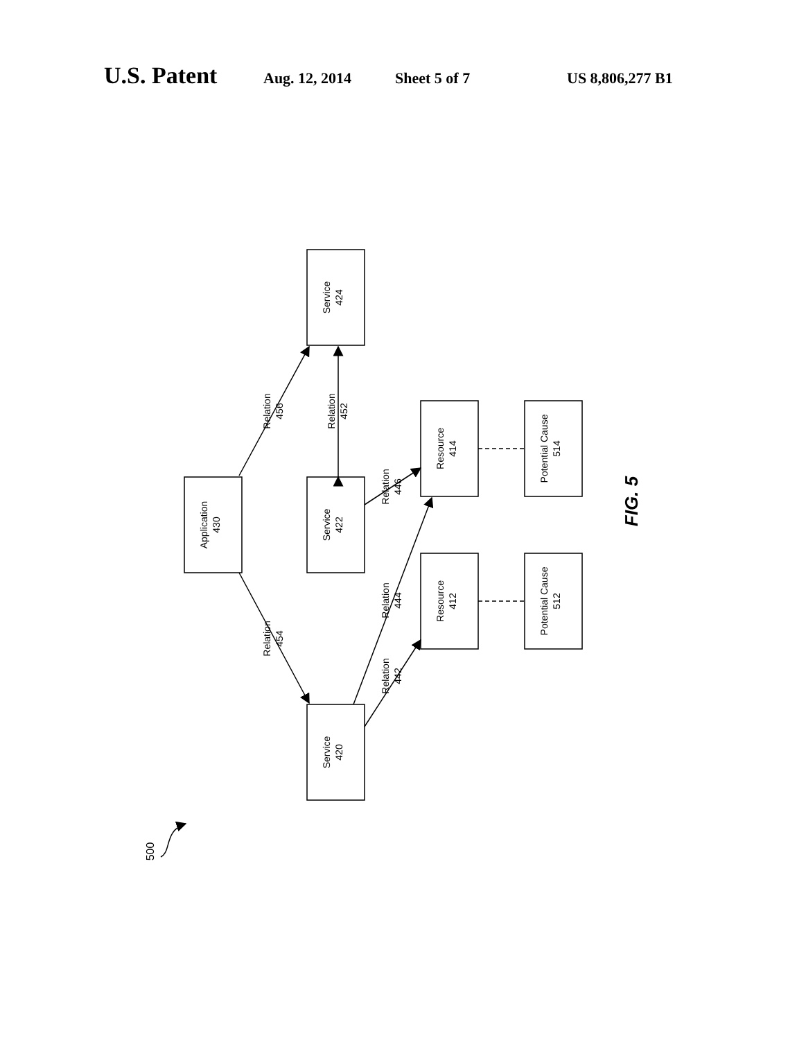U.S. Patent Aug. 12, 2014 Sheet 5 of 7 US 8,806,277 B1
Service 424
Application 430
Service 422
Service 420
Resource 414
Resource 412
Potential Cause 514
Potential Cause 512
Relation 456
Relation 454
Relation 452
Relation 446
Relation 444
Relation 442
500
FIG. 5